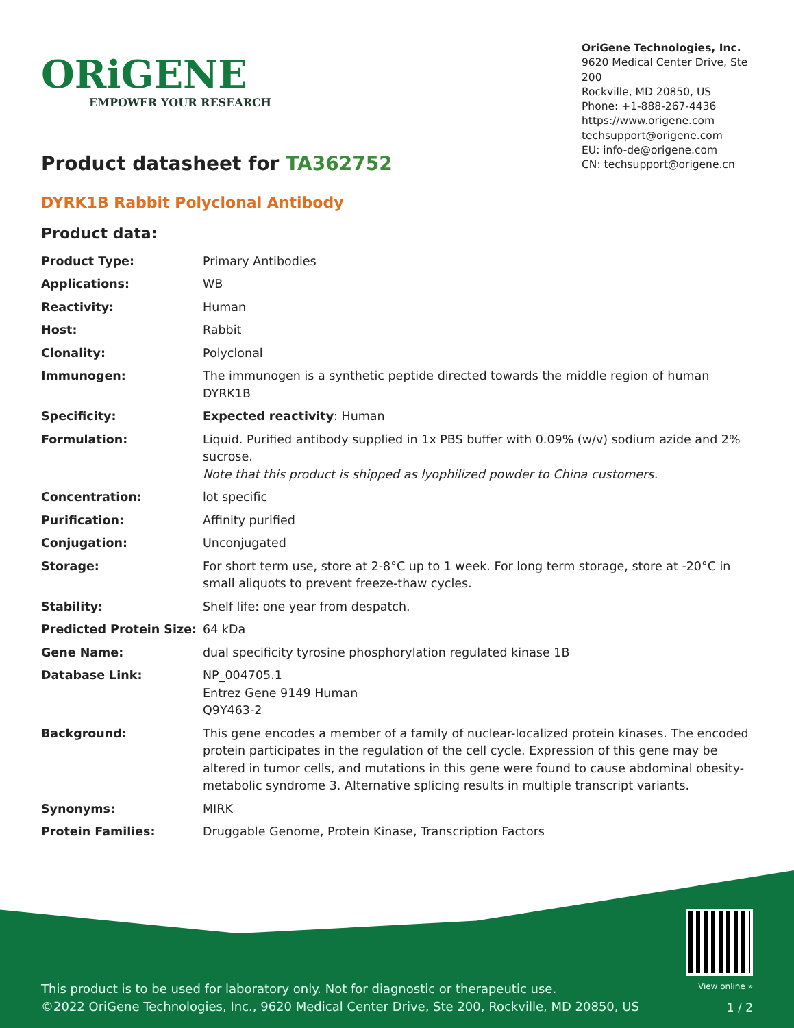ORiGENE
EMPOWER YOUR RESEARCH
OriGene Technologies, Inc.
9620 Medical Center Drive, Ste 200
Rockville, MD 20850, US
Phone: +1-888-267-4436
https://www.origene.com
techsupport@origene.com
EU: info-de@origene.com
CN: techsupport@origene.cn
Product datasheet for TA362752
DYRK1B Rabbit Polyclonal Antibody
Product data:
| Product Type: | Primary Antibodies |
| Applications: | WB |
| Reactivity: | Human |
| Host: | Rabbit |
| Clonality: | Polyclonal |
| Immunogen: | The immunogen is a synthetic peptide directed towards the middle region of human DYRK1B |
| Specificity: | Expected reactivity : Human |
| Formulation: | Liquid. Purified antibody supplied in 1x PBS buffer with 0.09% (w/v) sodium azide and 2% sucrose. Note that this product is shipped as lyophilized powder to China customers. |
| Concentration: | lot specific |
| Purification: | Affinity purified |
| Conjugation: | Unconjugated |
| Storage: | For short term use, store at 2-8°C up to 1 week. For long term storage, store at -20°C in small aliquots to prevent freeze-thaw cycles. |
| Stability: | Shelf life: one year from despatch. |
| Predicted Protein Size: | 64 kDa |
| Gene Name: | dual specificity tyrosine phosphorylation regulated kinase 1B |
| Database Link: | NP_004705.1 Entrez Gene 9149 Human Q9Y463-2 |
| Background: | This gene encodes a member of a family of nuclear-localized protein kinases. The encoded protein participates in the regulation of the cell cycle. Expression of this gene may be altered in tumor cells, and mutations in this gene were found to cause abdominal obesity-metabolic syndrome 3. Alternative splicing results in multiple transcript variants. |
| Synonyms: | MIRK |
| Protein Families: | Druggable Genome, Protein Kinase, Transcription Factors |
This product is to be used for laboratory only. Not for diagnostic or therapeutic use.
©2022 OriGene Technologies, Inc., 9620 Medical Center Drive, Ste 200, Rockville, MD 20850, US
View online »
1 / 2